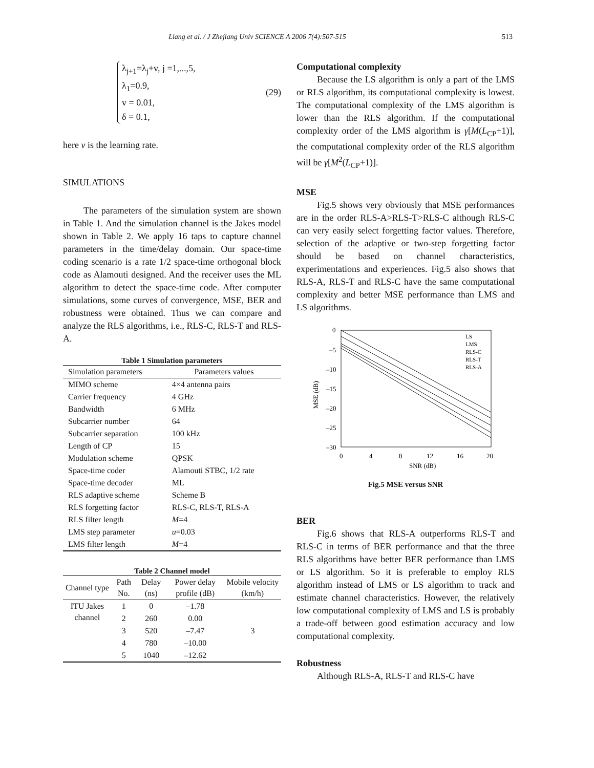Liang et al. / J Zhejiang Univ SCIENCE A 2006 7(4):507-515 513
λ<sub>j+1</sub>=λ<sub>j</sub>+v, j =1,...,5,
λ<sub>1</sub>=0.9,
v = 0.01,
δ = 0.1,
(29)
here v is the learning rate.
SIMULATIONS
The parameters of the simulation system are shown in Table 1. And the simulation channel is the Jakes model shown in Table 2. We apply 16 taps to capture channel parameters in the time/delay domain. Our space-time coding scenario is a rate 1/2 space-time orthogonal block code as Alamouti designed. And the receiver uses the ML algorithm to detect the space-time code. After computer simulations, some curves of convergence, MSE, BER and robustness were obtained. Thus we can compare and analyze the RLS algorithms, i.e., RLS-C, RLS-T and RLS-A.
Table 1 Simulation parameters
| Simulation parameters | Parameters values |
| --- | --- |
| MIMO scheme | 4×4 antenna pairs |
| Carrier frequency | 4 GHz |
| Bandwidth | 6 MHz |
| Subcarrier number | 64 |
| Subcarrier separation | 100 kHz |
| Length of CP | 15 |
| Modulation scheme | QPSK |
| Space-time coder | Alamouti STBC, 1/2 rate |
| Space-time decoder | ML |
| RLS adaptive scheme | Scheme B |
| RLS forgetting factor | RLS-C, RLS-T, RLS-A |
| RLS filter length | M =4 |
| LMS step parameter | u =0.03 |
| LMS filter length | M =4 |
Table 2 Channel model
| Channel type | Path No. | Delay (ns) | Power delay profile (dB) | Mobile velocity (km/h) |
| --- | --- | --- | --- | --- |
| ITU Jakes channel | 1 | 0 | –1.78 | 3 |
| | 2 | 260 | 0.00 | |
| | 3 | 520 | –7.47 | |
| | 4 | 780 | –10.00 | |
| | 5 | 1040 | –12.62 | |
Computational complexity
Because the LS algorithm is only a part of the LMS or RLS algorithm, its computational complexity is lowest. The computational complexity of the LMS algorithm is lower than the RLS algorithm. If the computational complexity order of the LMS algorithm is γ[M(L<sub>CP</sub>+1)], the computational complexity order of the RLS algorithm will be γ[M<sup>2</sup>(L<sub>CP</sub>+1)].
MSE
Fig.5 shows very obviously that MSE performances are in the order RLS-A>RLS-T>RLS-C although RLS-C can very easily select forgetting factor values. Therefore, selection of the adaptive or two-step forgetting factor should be based on channel characteristics, experimentations and experiences. Fig.5 also shows that RLS-A, RLS-T and RLS-C have the same computational complexity and better MSE performance than LMS and LS algorithms.
0
–5
–10
–15
–20
–25
–30
0
4
8
12
16
20
SNR (dB)
MSE (dB)
LS
LMS
RLS-C
RLS-T
RLS-A
Fig.5 MSE versus SNR
BER
Fig.6 shows that RLS-A outperforms RLS-T and RLS-C in terms of BER performance and that the three RLS algorithms have better BER performance than LMS or LS algorithm. So it is preferable to employ RLS algorithm instead of LMS or LS algorithm to track and estimate channel characteristics. However, the relatively low computational complexity of LMS and LS is probably a trade-off between good estimation accuracy and low computational complexity.
Robustness
Although RLS-A, RLS-T and RLS-C have